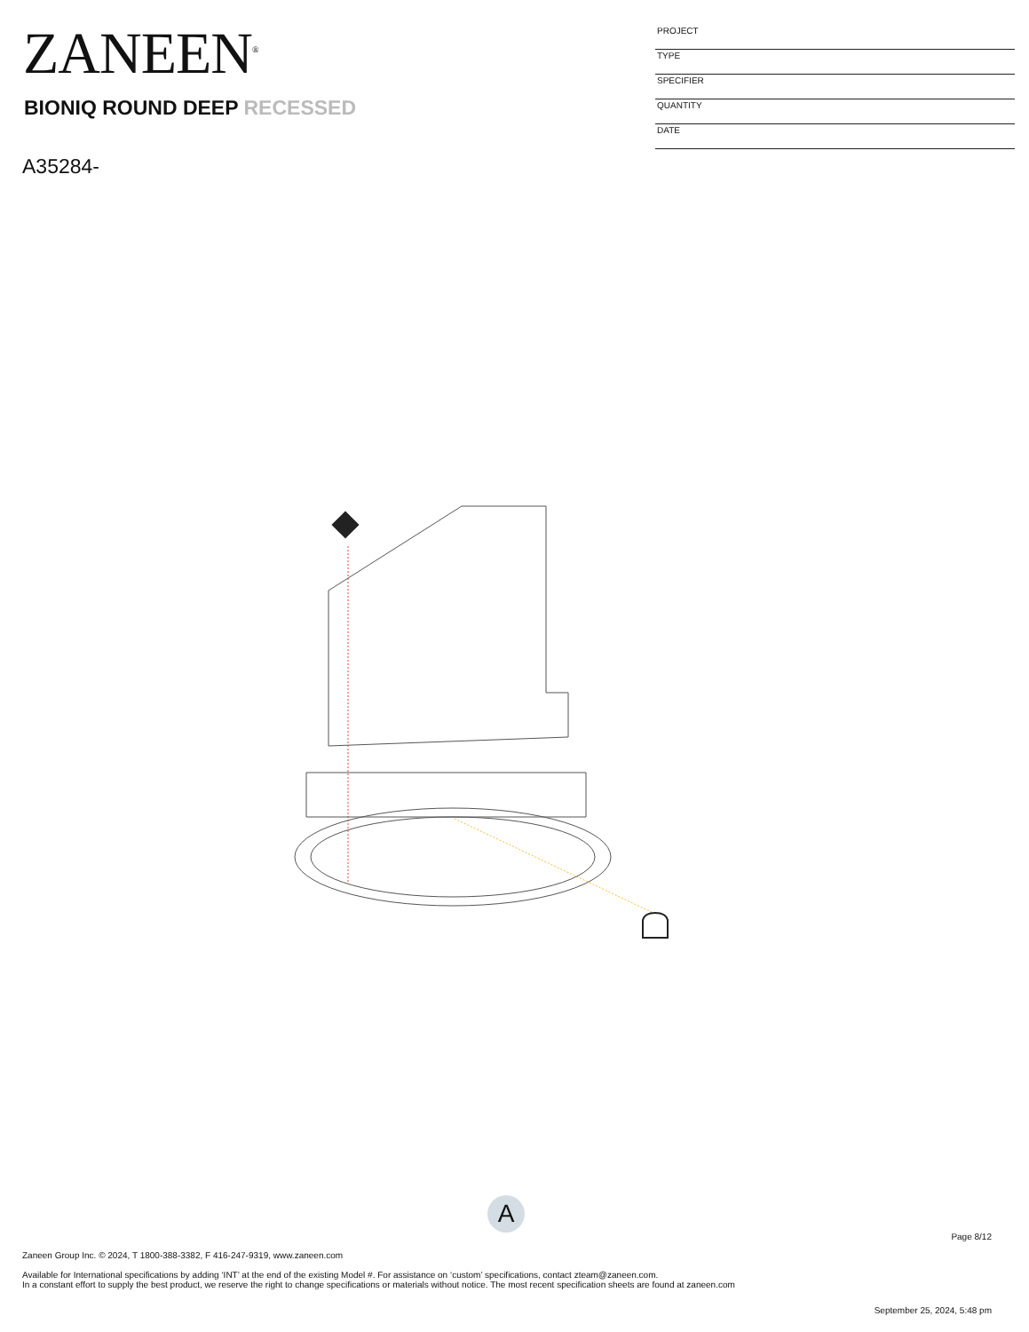ZANEEN<sup>®</sup>
BIONIQ ROUND DEEP RECESSED
A35284-
PROJECT
TYPE
SPECIFIER
QUANTITY
DATE
A
Page 8/12
Zaneen Group Inc. © 2024, T 1800-388-3382, F 416-247-9319, www.zaneen.com
Available for International specifications by adding ‘INT’ at the end of the existing Model #. For assistance on ‘custom’ specifications, contact zteam@zaneen.com.
In a constant effort to supply the best product, we reserve the right to change specifications or materials without notice. The most recent specification sheets are found at zaneen.com
September 25, 2024, 5:48 pm